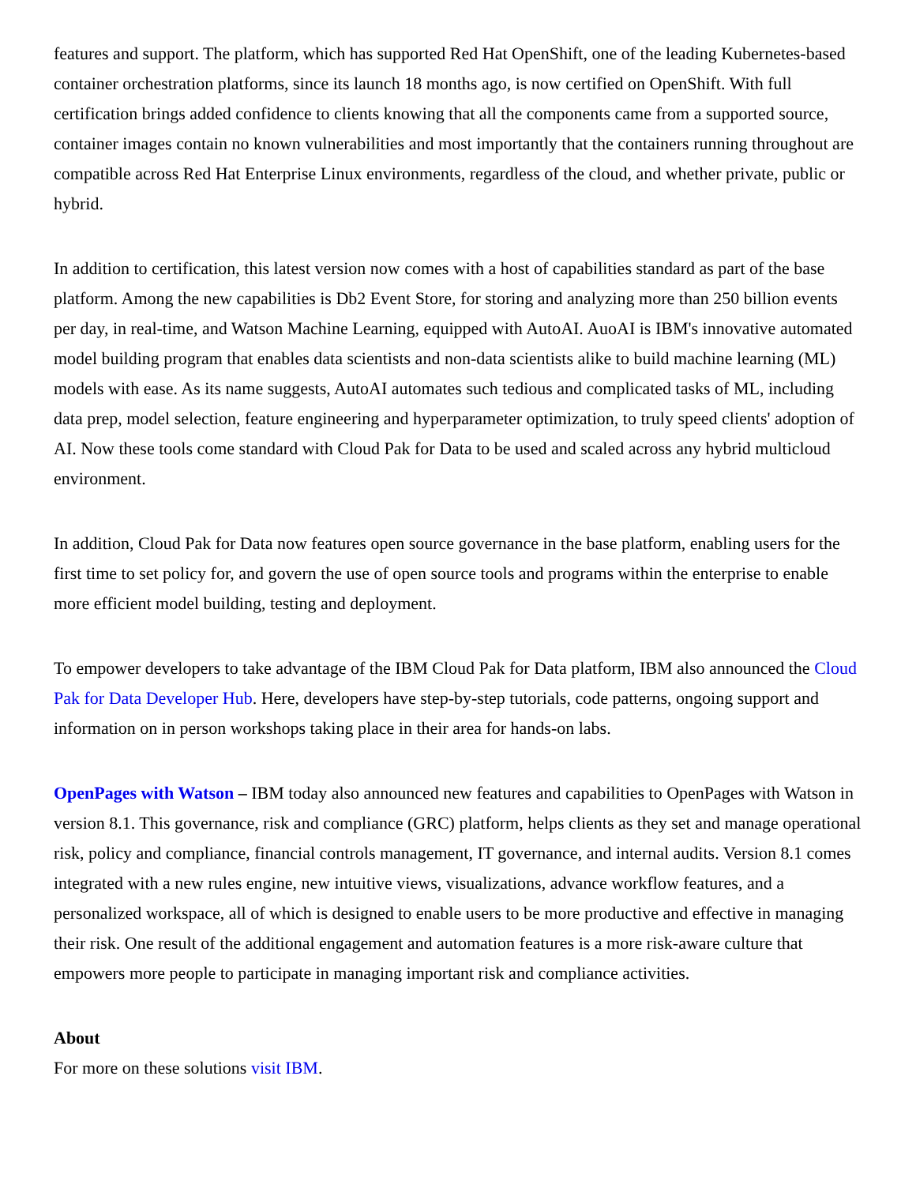features and support. The platform, which has supported Red Hat OpenShift, one of the leading Kubernetes-based container orchestration platforms, since its launch 18 months ago, is now certified on OpenShift. With full certification brings added confidence to clients knowing that all the components came from a supported source, container images contain no known vulnerabilities and most importantly that the containers running throughout are compatible across Red Hat Enterprise Linux environments, regardless of the cloud, and whether private, public or hybrid.
In addition to certification, this latest version now comes with a host of capabilities standard as part of the base platform. Among the new capabilities is Db2 Event Store, for storing and analyzing more than 250 billion events per day, in real-time, and Watson Machine Learning, equipped with AutoAI. AuoAI is IBM's innovative automated model building program that enables data scientists and non-data scientists alike to build machine learning (ML) models with ease. As its name suggests, AutoAI automates such tedious and complicated tasks of ML, including data prep, model selection, feature engineering and hyperparameter optimization, to truly speed clients' adoption of AI. Now these tools come standard with Cloud Pak for Data to be used and scaled across any hybrid multicloud environment.
In addition, Cloud Pak for Data now features open source governance in the base platform, enabling users for the first time to set policy for, and govern the use of open source tools and programs within the enterprise to enable more efficient model building, testing and deployment.
To empower developers to take advantage of the IBM Cloud Pak for Data platform, IBM also announced the Cloud Pak for Data Developer Hub. Here, developers have step-by-step tutorials, code patterns, ongoing support and information on in person workshops taking place in their area for hands-on labs.
OpenPages with Watson – IBM today also announced new features and capabilities to OpenPages with Watson in version 8.1. This governance, risk and compliance (GRC) platform, helps clients as they set and manage operational risk, policy and compliance, financial controls management, IT governance, and internal audits. Version 8.1 comes integrated with a new rules engine, new intuitive views, visualizations, advance workflow features, and a personalized workspace, all of which is designed to enable users to be more productive and effective in managing their risk. One result of the additional engagement and automation features is a more risk-aware culture that empowers more people to participate in managing important risk and compliance activities.
About
For more on these solutions visit IBM.